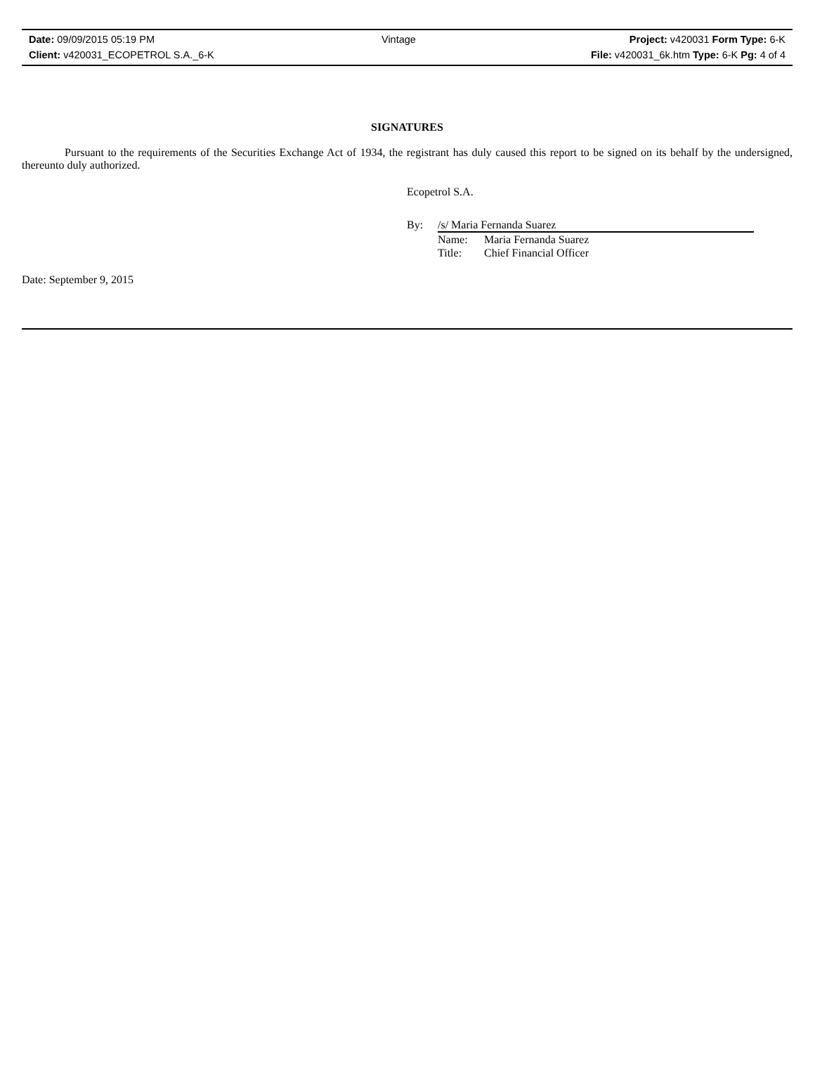| Date: 09/09/2015 05:19 PM | Vintage | Project: v420031 Form Type: 6-K |
| Client: v420031_ECOPETROL S.A._6-K | | File: v420031_6k.htm Type: 6-K Pg: 4 of 4 |
SIGNATURES
Pursuant to the requirements of the Securities Exchange Act of 1934, the registrant has duly caused this report to be signed on its behalf by the undersigned, thereunto duly authorized.
Ecopetrol S.A.
| By: | /s/ Maria Fernanda Suarez | |
| | Name: | Maria Fernanda Suarez |
| | Title: | Chief Financial Officer |
Date: September 9, 2015